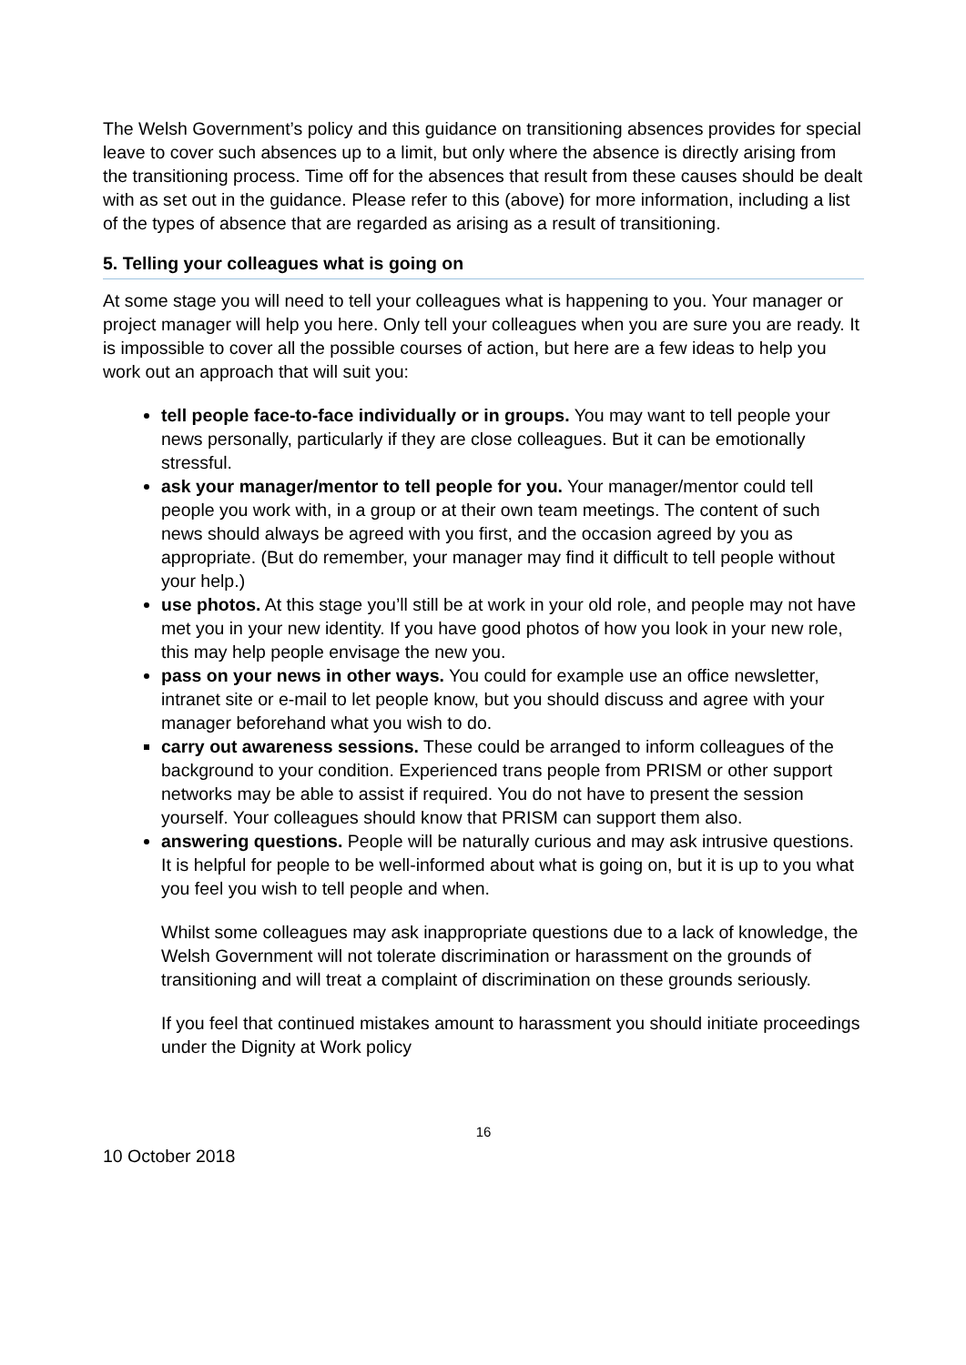The Welsh Government’s policy and this guidance on transitioning absences provides for special leave to cover such absences up to a limit, but only where the absence is directly arising from the transitioning process. Time off for the absences that result from these causes should be dealt with as set out in the guidance. Please refer to this (above) for more information, including a list of the types of absence that are regarded as arising as a result of transitioning.
5. Telling your colleagues what is going on
At some stage you will need to tell your colleagues what is happening to you. Your manager or project manager will help you here. Only tell your colleagues when you are sure you are ready. It is impossible to cover all the possible courses of action, but here are a few ideas to help you work out an approach that will suit you:
tell people face-to-face individually or in groups. You may want to tell people your news personally, particularly if they are close colleagues. But it can be emotionally stressful.
ask your manager/mentor to tell people for you. Your manager/mentor could tell people you work with, in a group or at their own team meetings. The content of such news should always be agreed with you first, and the occasion agreed by you as appropriate. (But do remember, your manager may find it difficult to tell people without your help.)
use photos. At this stage you’ll still be at work in your old role, and people may not have met you in your new identity. If you have good photos of how you look in your new role, this may help people envisage the new you.
pass on your news in other ways. You could for example use an office newsletter, intranet site or e-mail to let people know, but you should discuss and agree with your manager beforehand what you wish to do.
carry out awareness sessions. These could be arranged to inform colleagues of the background to your condition. Experienced trans people from PRISM or other support networks may be able to assist if required. You do not have to present the session yourself. Your colleagues should know that PRISM can support them also.
answering questions. People will be naturally curious and may ask intrusive questions. It is helpful for people to be well-informed about what is going on, but it is up to you what you feel you wish to tell people and when.
Whilst some colleagues may ask inappropriate questions due to a lack of knowledge, the Welsh Government will not tolerate discrimination or harassment on the grounds of transitioning and will treat a complaint of discrimination on these grounds seriously.
If you feel that continued mistakes amount to harassment you should initiate proceedings under the Dignity at Work policy
16
10 October 2018